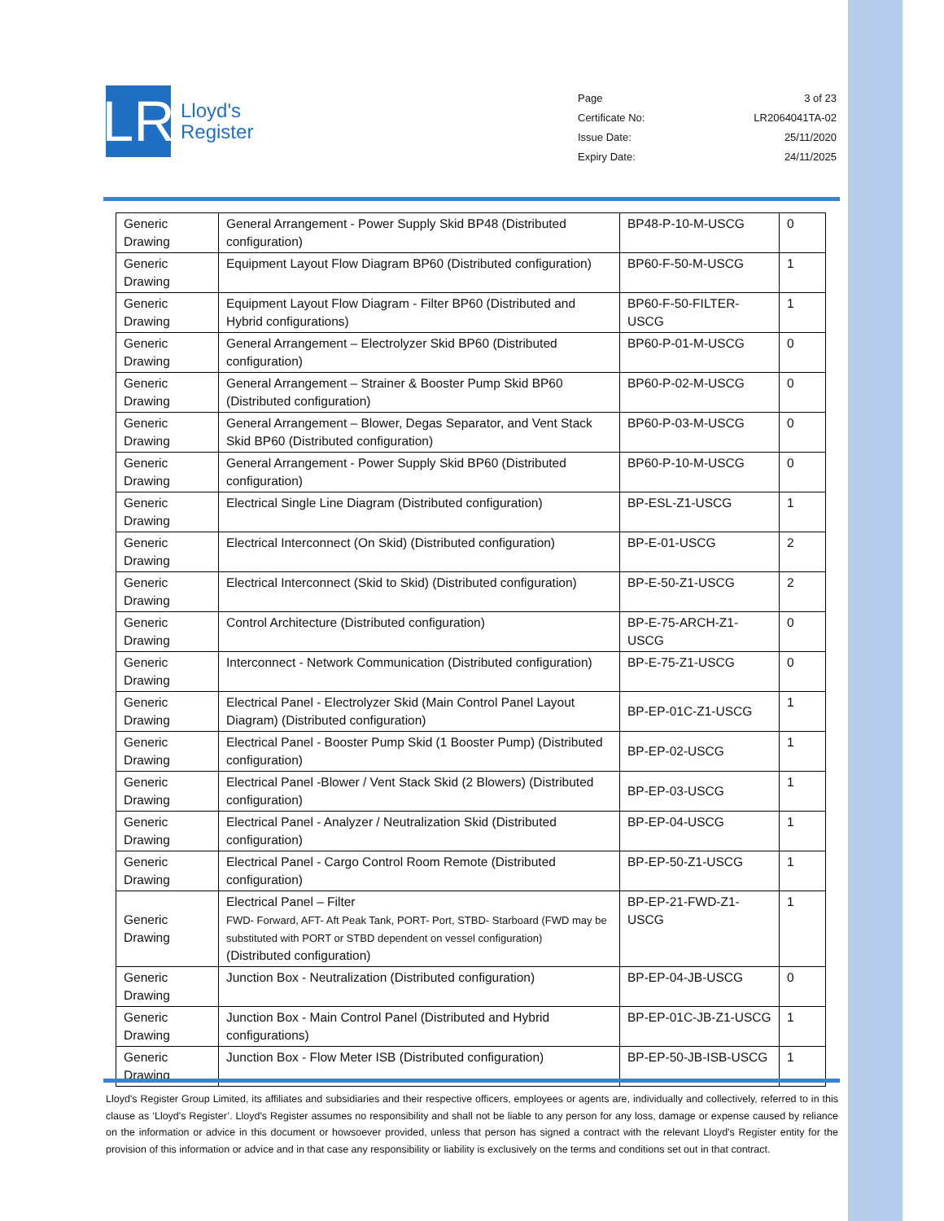LR
Lloyd's
Register
Page 3 of 23
Certificate No: LR2064041TA-02
Issue Date: 25/11/2020
Expiry Date: 24/11/2025
| Generic Drawing | General Arrangement - Power Supply Skid BP48 (Distributed configuration) | BP48-P-10-M-USCG | 0 |
| Generic Drawing | Equipment Layout Flow Diagram BP60 (Distributed configuration) | BP60-F-50-M-USCG | 1 |
| Generic Drawing | Equipment Layout Flow Diagram - Filter BP60 (Distributed and Hybrid configurations) | BP60-F-50-FILTER-USCG | 1 |
| Generic Drawing | General Arrangement – Electrolyzer Skid BP60 (Distributed configuration) | BP60-P-01-M-USCG | 0 |
| Generic Drawing | General Arrangement – Strainer & Booster Pump Skid BP60 (Distributed configuration) | BP60-P-02-M-USCG | 0 |
| Generic Drawing | General Arrangement – Blower, Degas Separator, and Vent Stack Skid BP60 (Distributed configuration) | BP60-P-03-M-USCG | 0 |
| Generic Drawing | General Arrangement - Power Supply Skid BP60 (Distributed configuration) | BP60-P-10-M-USCG | 0 |
| Generic Drawing | Electrical Single Line Diagram (Distributed configuration) | BP-ESL-Z1-USCG | 1 |
| Generic Drawing | Electrical Interconnect (On Skid) (Distributed configuration) | BP-E-01-USCG | 2 |
| Generic Drawing | Electrical Interconnect (Skid to Skid) (Distributed configuration) | BP-E-50-Z1-USCG | 2 |
| Generic Drawing | Control Architecture (Distributed configuration) | BP-E-75-ARCH-Z1-USCG | 0 |
| Generic Drawing | Interconnect - Network Communication (Distributed configuration) | BP-E-75-Z1-USCG | 0 |
| Generic Drawing | Electrical Panel - Electrolyzer Skid (Main Control Panel Layout Diagram) (Distributed configuration) | BP-EP-01C-Z1-USCG | 1 |
| Generic Drawing | Electrical Panel - Booster Pump Skid (1 Booster Pump) (Distributed configuration) | BP-EP-02-USCG | 1 |
| Generic Drawing | Electrical Panel -Blower / Vent Stack Skid (2 Blowers) (Distributed configuration) | BP-EP-03-USCG | 1 |
| Generic Drawing | Electrical Panel - Analyzer / Neutralization Skid (Distributed configuration) | BP-EP-04-USCG | 1 |
| Generic Drawing | Electrical Panel - Cargo Control Room Remote (Distributed configuration) | BP-EP-50-Z1-USCG | 1 |
| Generic Drawing | Electrical Panel – Filter FWD- Forward, AFT- Aft Peak Tank, PORT- Port, STBD- Starboard (FWD may be substituted with PORT or STBD dependent on vessel configuration) (Distributed configuration) | BP-EP-21-FWD-Z1-USCG | 1 |
| Generic Drawing | Junction Box - Neutralization (Distributed configuration) | BP-EP-04-JB-USCG | 0 |
| Generic Drawing | Junction Box - Main Control Panel (Distributed and Hybrid configurations) | BP-EP-01C-JB-Z1-USCG | 1 |
| Generic Drawing | Junction Box - Flow Meter ISB (Distributed configuration) | BP-EP-50-JB-ISB-USCG | 1 |
Lloyd's Register Group Limited, its affiliates and subsidiaries and their respective officers, employees or agents are, individually and collectively, referred to in this clause as ‘Lloyd's Register’. Lloyd's Register assumes no responsibility and shall not be liable to any person for any loss, damage or expense caused by reliance on the information or advice in this document or howsoever provided, unless that person has signed a contract with the relevant Lloyd's Register entity for the provision of this information or advice and in that case any responsibility or liability is exclusively on the terms and conditions set out in that contract.